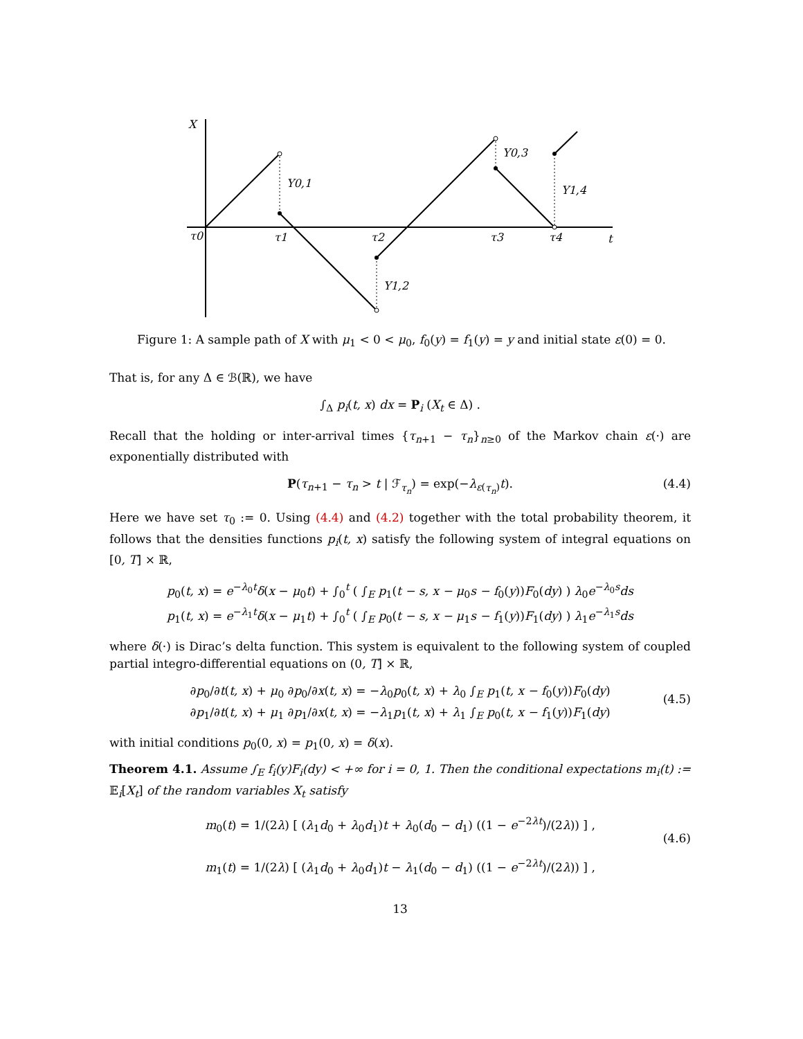X
τ0
τ1
τ2
τ3
τ4
t
Y0,1
Y1,2
Y0,3
Y1,4
Figure 1: A sample path of X with μ<sub>1</sub> < 0 < μ<sub>0</sub>, f<sub>0</sub>(y) = f<sub>1</sub>(y) = y and initial state ε(0) = 0.
That is, for any Δ ∈ ℬ(ℝ), we have
∫<sub>Δ</sub> p<sub>i</sub>(t, x) dx = P<sub>i</sub> (X<sub>t</sub> ∈ Δ) .
Recall that the holding or inter-arrival times {τ<sub>n+1</sub> − τ<sub>n</sub>}<sub>n≥0</sub> of the Markov chain ε(·) are exponentially distributed with
P(τ<sub>n+1</sub> − τ<sub>n</sub> > t | ℱ<sub>τ<sub>n</sub></sub>) = exp(−λ<sub>ε(τ<sub>n</sub>)</sub>t). (4.4)
Here we have set τ<sub>0</sub> := 0. Using (4.4) and (4.2) together with the total probability theorem, it follows that the densities functions p<sub>i</sub>(t, x) satisfy the following system of integral equations on [0, T] × ℝ,
p<sub>0</sub>(t, x) = e<sup>−λ<sub>0</sub>t</sup>δ(x − μ<sub>0</sub>t) + ∫<sub>0</sub><sup>t</sup> ( ∫<sub>E</sub> p<sub>1</sub>(t − s, x − μ<sub>0</sub>s − f<sub>0</sub>(y))F<sub>0</sub>(dy) ) λ<sub>0</sub>e<sup>−λ<sub>0</sub>s</sup>ds
p<sub>1</sub>(t, x) = e<sup>−λ<sub>1</sub>t</sup>δ(x − μ<sub>1</sub>t) + ∫<sub>0</sub><sup>t</sup> ( ∫<sub>E</sub> p<sub>0</sub>(t − s, x − μ<sub>1</sub>s − f<sub>1</sub>(y))F<sub>1</sub>(dy) ) λ<sub>1</sub>e<sup>−λ<sub>1</sub>s</sup>ds
where δ(·) is Dirac’s delta function. This system is equivalent to the following system of coupled partial integro-differential equations on (0, T] × ℝ,
∂p<sub>0</sub>/∂t(t, x) + μ<sub>0</sub> ∂p<sub>0</sub>/∂x(t, x) = −λ<sub>0</sub>p<sub>0</sub>(t, x) + λ<sub>0</sub> ∫<sub>E</sub> p<sub>1</sub>(t, x − f<sub>0</sub>(y))F<sub>0</sub>(dy)
∂p<sub>1</sub>/∂t(t, x) + μ<sub>1</sub> ∂p<sub>1</sub>/∂x(t, x) = −λ<sub>1</sub>p<sub>1</sub>(t, x) + λ<sub>1</sub> ∫<sub>E</sub> p<sub>0</sub>(t, x − f<sub>1</sub>(y))F<sub>1</sub>(dy)
(4.5)
with initial conditions p<sub>0</sub>(0, x) = p<sub>1</sub>(0, x) = δ(x).
Theorem 4.1. Assume ∫<sub>E</sub> f<sub>i</sub>(y)F<sub>i</sub>(dy) < +∞ for i = 0, 1. Then the conditional expectations m<sub>i</sub>(t) := 𝔼<sub>i</sub>[X<sub>t</sub>] of the random variables X<sub>t</sub> satisfy
m<sub>0</sub>(t) = 1/(2λ) [ (λ<sub>1</sub>d<sub>0</sub> + λ<sub>0</sub>d<sub>1</sub>)t + λ<sub>0</sub>(d<sub>0</sub> − d<sub>1</sub>) ((1 − e<sup>−2λt</sup>)/(2λ)) ] ,
m<sub>1</sub>(t) = 1/(2λ) [ (λ<sub>1</sub>d<sub>0</sub> + λ<sub>0</sub>d<sub>1</sub>)t − λ<sub>1</sub>(d<sub>0</sub> − d<sub>1</sub>) ((1 − e<sup>−2λt</sup>)/(2λ)) ] ,
(4.6)
13